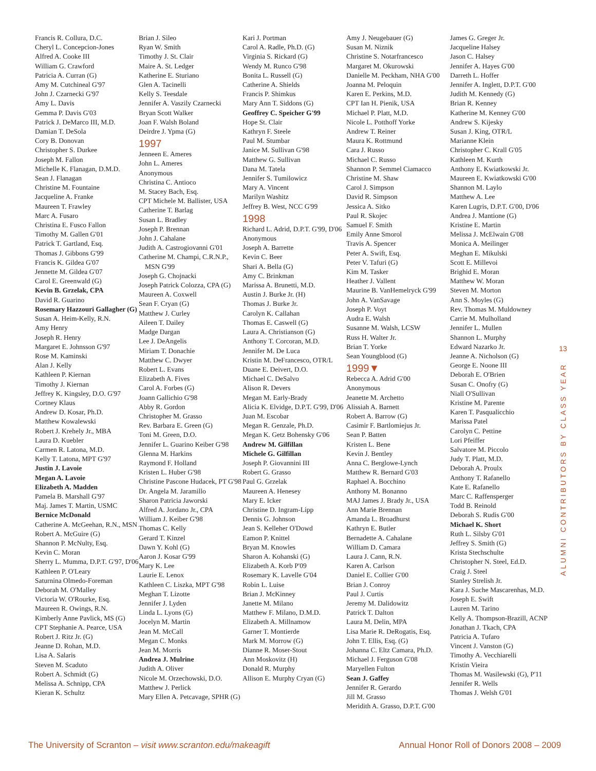Francis R. Collura, D.C.
Cheryl L. Concepcion-Jones
Alfred A. Cooke III
William G. Crawford
Patricia A. Curran (G)
Amy M. Cutchineal G'97
John J. Czarnecki G'97
Amy L. Davis
Gemma P. Davis G'03
Patrick J. DeMarco III, M.D.
Damian T. DeSola
Cory B. Donovan
Christopher S. Durkee
Joseph M. Fallon
Michelle K. Flanagan, D.M.D.
Sean J. Flanagan
Christine M. Fountaine
Jacqueline A. Franke
Maureen T. Frawley
Marc A. Fusaro
Christina E. Fusco Fallon
Timothy M. Gallen G'01
Patrick T. Gartland, Esq.
Thomas J. Gibbons G'99
Francis K. Gildea G'07
Jennette M. Gildea G'07
Carol E. Greenwald (G)
Kevin B. Grzelak, CPA
David R. Guarino
Rosemary Hazzouri Gallagher (G)
Susan A. Heim-Kelly, R.N.
Amy Henry
Joseph R. Henry
Margaret E. Johnsson G'97
Rose M. Kaminski
Alan J. Kelly
Kathleen P. Kiernan
Timothy J. Kiernan
Jeffrey K. Kingsley, D.O. G'97
Cortney Klaus
Andrew D. Kosar, Ph.D.
Matthew Kowalewski
Robert J. Krehely Jr., MBA
Laura D. Kuebler
Carmen R. Latona, M.D.
Kelly T. Latona, MPT G'97
Justin J. Lavoie
Megan A. Lavoie
Elizabeth A. Madden
Pamela B. Marshall G'97
Maj. James T. Martin, USMC
Bernice McDonald
Catherine A. McGeehan, R.N., MSN
Robert A. McGuire (G)
Shannon P. McNulty, Esq.
Kevin C. Moran
Sherry L. Mumma, D.P.T. G'97, D'06
Kathleen P. O'Leary
Saturnina Olmedo-Foreman
Deborah M. O'Malley
Victoria W. O'Rourke, Esq.
Maureen R. Owings, R.N.
Kimberly Anne Pavlick, MS (G)
CPT Stephanie A. Pearce, USA
Robert J. Ritz Jr. (G)
Jeanne D. Rohan, M.D.
Lisa A. Salaris
Steven M. Scaduto
Robert A. Schmidt (G)
Melissa A. Schnipp, CPA
Kieran K. Schultz
Brian J. Sileo
Ryan W. Smith
Timothy J. St. Clair
Maire A. St. Ledger
Katherine E. Sturiano
Glen A. Tacinelli
Kelly S. Teesdale
Jennifer A. Vaszily Czarnecki
Bryan Scott Walker
Joan F. Walsh Boland
Deirdre J. Ypma (G)
1997
Jenneen E. Ameres
John L. Ameres
Anonymous
Christina C. Antioco
M. Stacey Bach, Esq.
CPT Michele M. Ballister, USA
Catherine T. Barlag
Susan L. Bradley
Joseph P. Brennan
John J. Cahalane
Judith A. Castrogiovanni G'01
Catherine M. Champi, C.R.N.P., MSN G'99
Joseph G. Chojnacki
Joseph Patrick Colozza, CPA (G)
Maureen A. Coxwell
Sean F. Cryan (G)
Matthew J. Curley
Aileen T. Dailey
Madge Dargan
Lee J. DeAngelis
Miriam T. Donachie
Matthew C. Dwyer
Robert L. Evans
Elizabeth A. Fives
Carol A. Forbes (G)
Joann Gallichio G'98
Abby R. Gordon
Christopher M. Grasso
Rev. Barbara E. Green (G)
Toni M. Green, D.O.
Jennifer L. Guarino Keiber G'98
Glenna M. Harkins
Raymond F. Holland
Kristen L. Huber G'98
Christine Pascone Hudacek, PT G'98
Dr. Angela M. Jaramillo
Sharon Patricia Jaworski
Alfred A. Jordano Jr., CPA
William J. Keiber G'98
Thomas C. Kelly
Gerard T. Kinzel
Dawn Y. Kohl (G)
Aaron J. Kosar G'99
Mary K. Lee
Laurie E. Lenox
Kathleen C. Liszka, MPT G'98
Meghan T. Lizotte
Jennifer J. Lyden
Linda L. Lyons (G)
Jocelyn M. Martin
Jean M. McCall
Megan C. Monks
Jean M. Morris
Andrea J. Mulrine
Judith A. Oliver
Nicole M. Orzechowski, D.O.
Matthew J. Perlick
Mary Ellen A. Petcavage, SPHR (G)
Kari J. Portman
Carol A. Radle, Ph.D. (G)
Virginia S. Rickard (G)
Wendy M. Runco G'98
Bonita L. Russell (G)
Catherine A. Shields
Francis P. Shimkus
Mary Ann T. Siddons (G)
Geoffrey C. Speicher G'99
Hope St. Clair
Kathryn F. Steele
Paul M. Stumbar
Janice M. Sullivan G'98
Matthew G. Sullivan
Dana M. Tatela
Jennifer S. Tumilowicz
Mary A. Vincent
Marilyn Washitz
Jeffrey B. West, NCC G'99
1998
Richard L. Adrid, D.P.T. G'99, D'06
Anonymous
Joseph A. Barrette
Kevin C. Beer
Shari A. Bella (G)
Amy C. Brinkman
Marissa A. Brunetti, M.D.
Austin J. Burke Jr. (H)
Thomas J. Burke Jr.
Carolyn K. Callahan
Thomas E. Caswell (G)
Laura A. Christianson (G)
Anthony T. Corcoran, M.D.
Jennifer M. De Luca
Kristin M. DeFrancesco, OTR/L
Duane E. Deivert, D.O.
Michael C. DeSalvo
Alison R. Devers
Megan M. Early-Brady
Alicia K. Elvidge, D.P.T. G'99, D'06
Juan M. Escobar
Megan R. Genzale, Ph.D.
Megan K. Getz Bohensky G'06
Andrew M. Gilfillan
Michele G. Gilfillan
Joseph P. Giovannini III
Robert G. Grasso
Paul G. Grzelak
Maureen A. Henesey
Mary E. Icker
Christine D. Ingram-Lipp
Dennis G. Johnson
Jean S. Kelleher O'Dowd
Eamon P. Knittel
Bryan M. Knowles
Sharon A. Kohanski (G)
Elizabeth A. Korb P'09
Rosemary K. Lavelle G'04
Robin L. Luise
Brian J. McKinney
Janette M. Milano
Matthew F. Milano, D.M.D.
Elizabeth A. Millnamow
Garner T. Montierde
Mark M. Morrow (G)
Dianne R. Moser-Stout
Ann Moskovitz (H)
Donald R. Murphy
Allison E. Murphy Cryan (G)
Amy J. Neugebauer (G)
Susan M. Niznik
Christine S. Notarfrancesco
Margaret M. Okurowski
Danielle M. Peckham, NHA G'00
Joanna M. Peloquin
Karen E. Perkins, M.D.
CPT Ian H. Pienik, USA
Michael P. Platt, M.D.
Nicole L. Potthoff Yorke
Andrew T. Reiner
Maura K. Rottmund
Cara J. Russo
Michael C. Russo
Shannon P. Semmel Ciamacco
Christine M. Shaw
Carol J. Simpson
David R. Simpson
Jessica A. Sitko
Paul R. Skojec
Samuel F. Smith
Emily Anne Smorol
Travis A. Spencer
Peter A. Swift, Esq.
Peter V. Tafuri (G)
Kim M. Tasker
Heather J. Vallent
Maurine B. VanHemelryck G'99
John A. VanSavage
Joseph P. Voyt
Audra E. Walsh
Susanne M. Walsh, LCSW
Russ H. Walter Jr.
Brian T. Yorke
Sean Youngblood (G)
1999▼
Rebecca A. Adrid G'00
Anonymous
Jeanette M. Archetto
Alissiah A. Barnett
Robert A. Barrow (G)
Casimir F. Bartlomiejus Jr.
Sean P. Batten
Kristen L. Bene
Kevin J. Bentley
Anna C. Berglowe-Lynch
Matthew R. Bernard G'03
Raphael A. Bocchino
Anthony M. Bonanno
MAJ James J. Brady Jr., USA
Ann Marie Brennan
Amanda L. Broadhurst
Kathryn E. Butler
Bernadette A. Cahalane
William D. Camara
Laura J. Cann, R.N.
Karen A. Carlson
Daniel E. Collier G'00
Brian J. Conroy
Paul J. Curtis
Jeremy M. Dalidowitz
Patrick T. Dalton
Laura M. Delin, MPA
Lisa Marie R. DeRogatis, Esq.
John T. Ellis, Esq. (G)
Johanna C. Eltz Camara, Ph.D.
Michael J. Ferguson G'08
Maryellen Fulton
Sean J. Gaffey
Jennifer R. Gerardo
Jill M. Grasso
Meridith A. Grasso, D.P.T. G'00
James G. Greger Jr.
Jacqueline Halsey
Jason C. Halsey
Jennifer A. Hayes G'00
Darreth L. Hoffer
Jennifer A. Inglett, D.P.T. G'00
Judith M. Kennedy (G)
Brian R. Kenney
Katherine M. Kenney G'00
Andrew S. Kijesky
Susan J. King, OTR/L
Marianne Klein
Christopher C. Krall G'05
Kathleen M. Kurth
Anthony E. Kwiatkowski Jr.
Maureen E. Kwiatkowski G'00
Shannon M. Laylo
Matthew A. Lee
Karen Lugris, D.P.T. G'00, D'06
Andrea J. Mantione (G)
Kristine E. Martin
Melissa J. McElwain G'08
Monica A. Meilinger
Meghan E. Mikulski
Scott E. Millevoi
Brighid E. Moran
Matthew W. Moran
Steven M. Morton
Ann S. Moyles (G)
Rev. Thomas M. Muldowney
Carrie M. Mulholland
Jennifer L. Mullen
Shannon L. Murphy
Edward Nazarko Jr.
Jeanne A. Nicholson (G)
George E. Noone III
Deborah E. O'Brien
Susan C. Onofry (G)
Niall O'Sullivan
Kristine M. Parente
Karen T. Pasqualicchio
Marissa Patel
Carolyn C. Pettine
Lori Pfeiffer
Salvatore M. Piccolo
Judy T. Platt, M.D.
Deborah A. Proulx
Anthony T. Rafanello
Kate E. Rafanello
Marc C. Raffensperger
Todd B. Reinold
Deborah S. Rudis G'00
Michael K. Short
Ruth L. Silsby G'01
Jeffrey S. Smith (G)
Krista Stechschulte
Christopher N. Steel, Ed.D.
Craig J. Steel
Stanley Strelish Jr.
Kara J. Suche Mascarenhas, M.D.
Joseph E. Swift
Lauren M. Tarino
Kelly A. Thompson-Brazill, ACNP
Jonathan J. Tkach, CPA
Patricia A. Tufaro
Vincent J. Vanston (G)
Timothy A. Vecchiarelli
Kristin Vieira
Thomas M. Wasilewski (G), P'11
Jennifer R. Wells
Thomas J. Welsh G'01
13
ALUMNI CONTRIBUTORS BY CLASS YEAR
The University of Scranton – visit www.scranton.edu/makeagift Annual Honor Roll of Donors 2008 – 2009